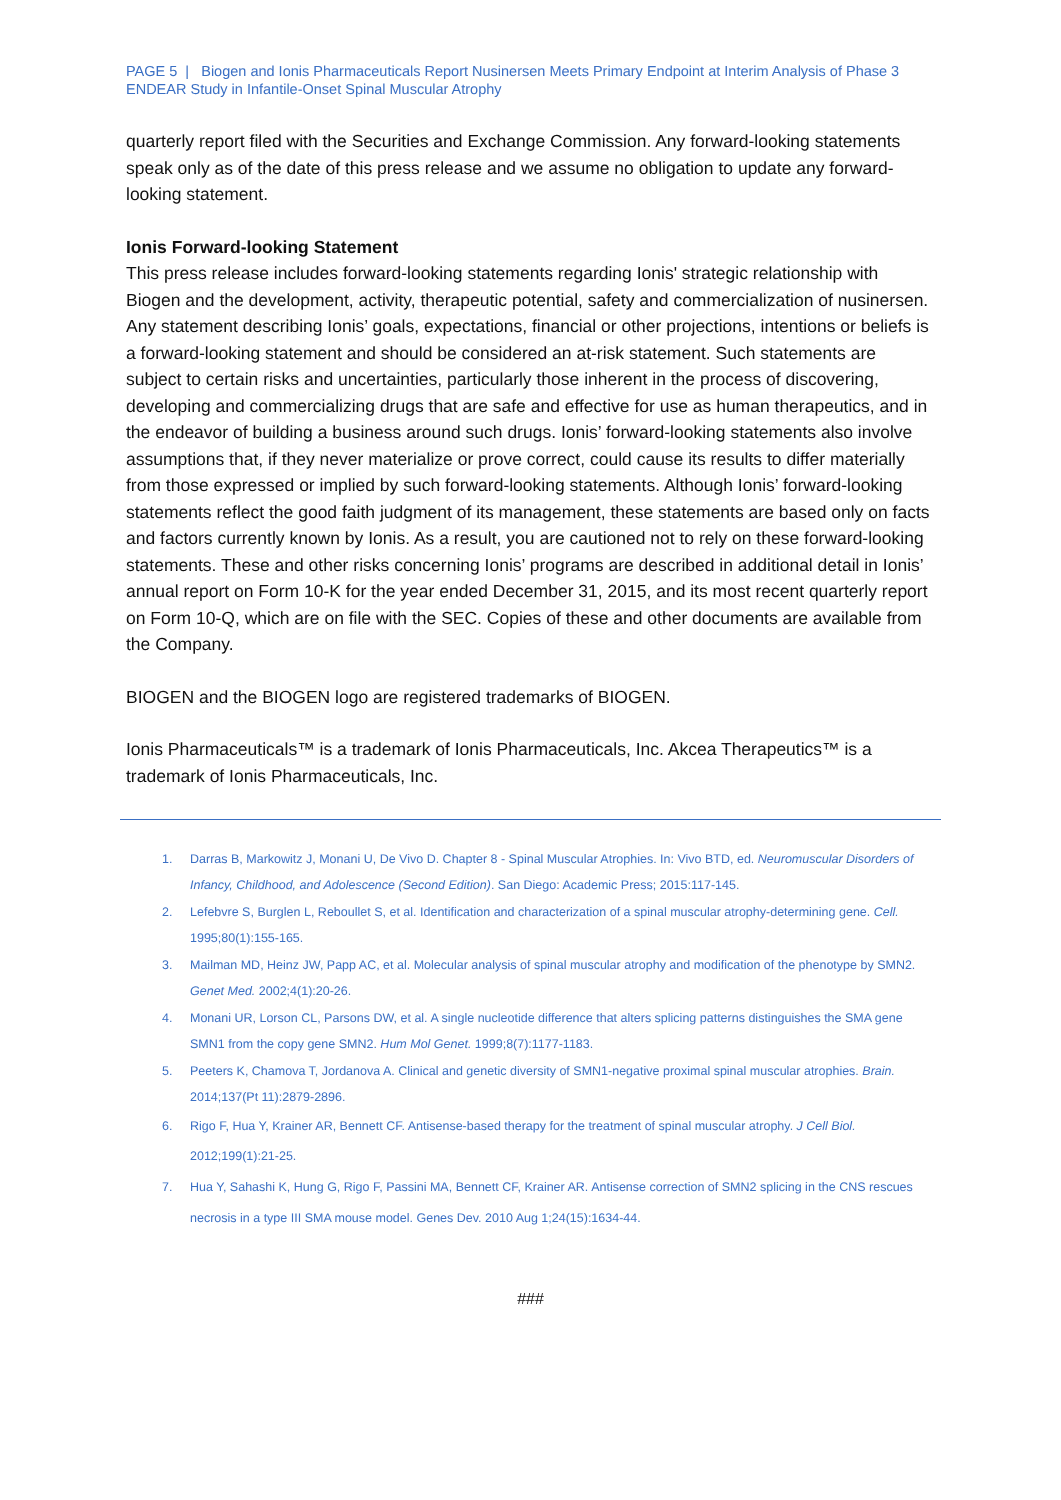PAGE 5 | Biogen and Ionis Pharmaceuticals Report Nusinersen Meets Primary Endpoint at Interim Analysis of Phase 3 ENDEAR Study in Infantile-Onset Spinal Muscular Atrophy
quarterly report filed with the Securities and Exchange Commission. Any forward-looking statements speak only as of the date of this press release and we assume no obligation to update any forward-looking statement.
Ionis Forward-looking Statement
This press release includes forward-looking statements regarding Ionis' strategic relationship with Biogen and the development, activity, therapeutic potential, safety and commercialization of nusinersen. Any statement describing Ionis’ goals, expectations, financial or other projections, intentions or beliefs is a forward-looking statement and should be considered an at-risk statement. Such statements are subject to certain risks and uncertainties, particularly those inherent in the process of discovering, developing and commercializing drugs that are safe and effective for use as human therapeutics, and in the endeavor of building a business around such drugs. Ionis’ forward-looking statements also involve assumptions that, if they never materialize or prove correct, could cause its results to differ materially from those expressed or implied by such forward-looking statements. Although Ionis’ forward-looking statements reflect the good faith judgment of its management, these statements are based only on facts and factors currently known by Ionis. As a result, you are cautioned not to rely on these forward-looking statements. These and other risks concerning Ionis’ programs are described in additional detail in Ionis’ annual report on Form 10-K for the year ended December 31, 2015, and its most recent quarterly report on Form 10-Q, which are on file with the SEC. Copies of these and other documents are available from the Company.
BIOGEN and the BIOGEN logo are registered trademarks of BIOGEN.
Ionis Pharmaceuticals™ is a trademark of Ionis Pharmaceuticals, Inc. Akcea Therapeutics™ is a trademark of Ionis Pharmaceuticals, Inc.
1. Darras B, Markowitz J, Monani U, De Vivo D. Chapter 8 - Spinal Muscular Atrophies. In: Vivo BTD, ed. Neuromuscular Disorders of Infancy, Childhood, and Adolescence (Second Edition). San Diego: Academic Press; 2015:117-145.
2. Lefebvre S, Burglen L, Reboullet S, et al. Identification and characterization of a spinal muscular atrophy-determining gene. Cell. 1995;80(1):155-165.
3. Mailman MD, Heinz JW, Papp AC, et al. Molecular analysis of spinal muscular atrophy and modification of the phenotype by SMN2. Genet Med. 2002;4(1):20-26.
4. Monani UR, Lorson CL, Parsons DW, et al. A single nucleotide difference that alters splicing patterns distinguishes the SMA gene SMN1 from the copy gene SMN2. Hum Mol Genet. 1999;8(7):1177-1183.
5. Peeters K, Chamova T, Jordanova A. Clinical and genetic diversity of SMN1-negative proximal spinal muscular atrophies. Brain. 2014;137(Pt 11):2879-2896.
6. Rigo F, Hua Y, Krainer AR, Bennett CF. Antisense-based therapy for the treatment of spinal muscular atrophy. J Cell Biol. 2012;199(1):21-25.
7. Hua Y, Sahashi K, Hung G, Rigo F, Passini MA, Bennett CF, Krainer AR. Antisense correction of SMN2 splicing in the CNS rescues necrosis in a type III SMA mouse model. Genes Dev. 2010 Aug 1;24(15):1634-44.
###